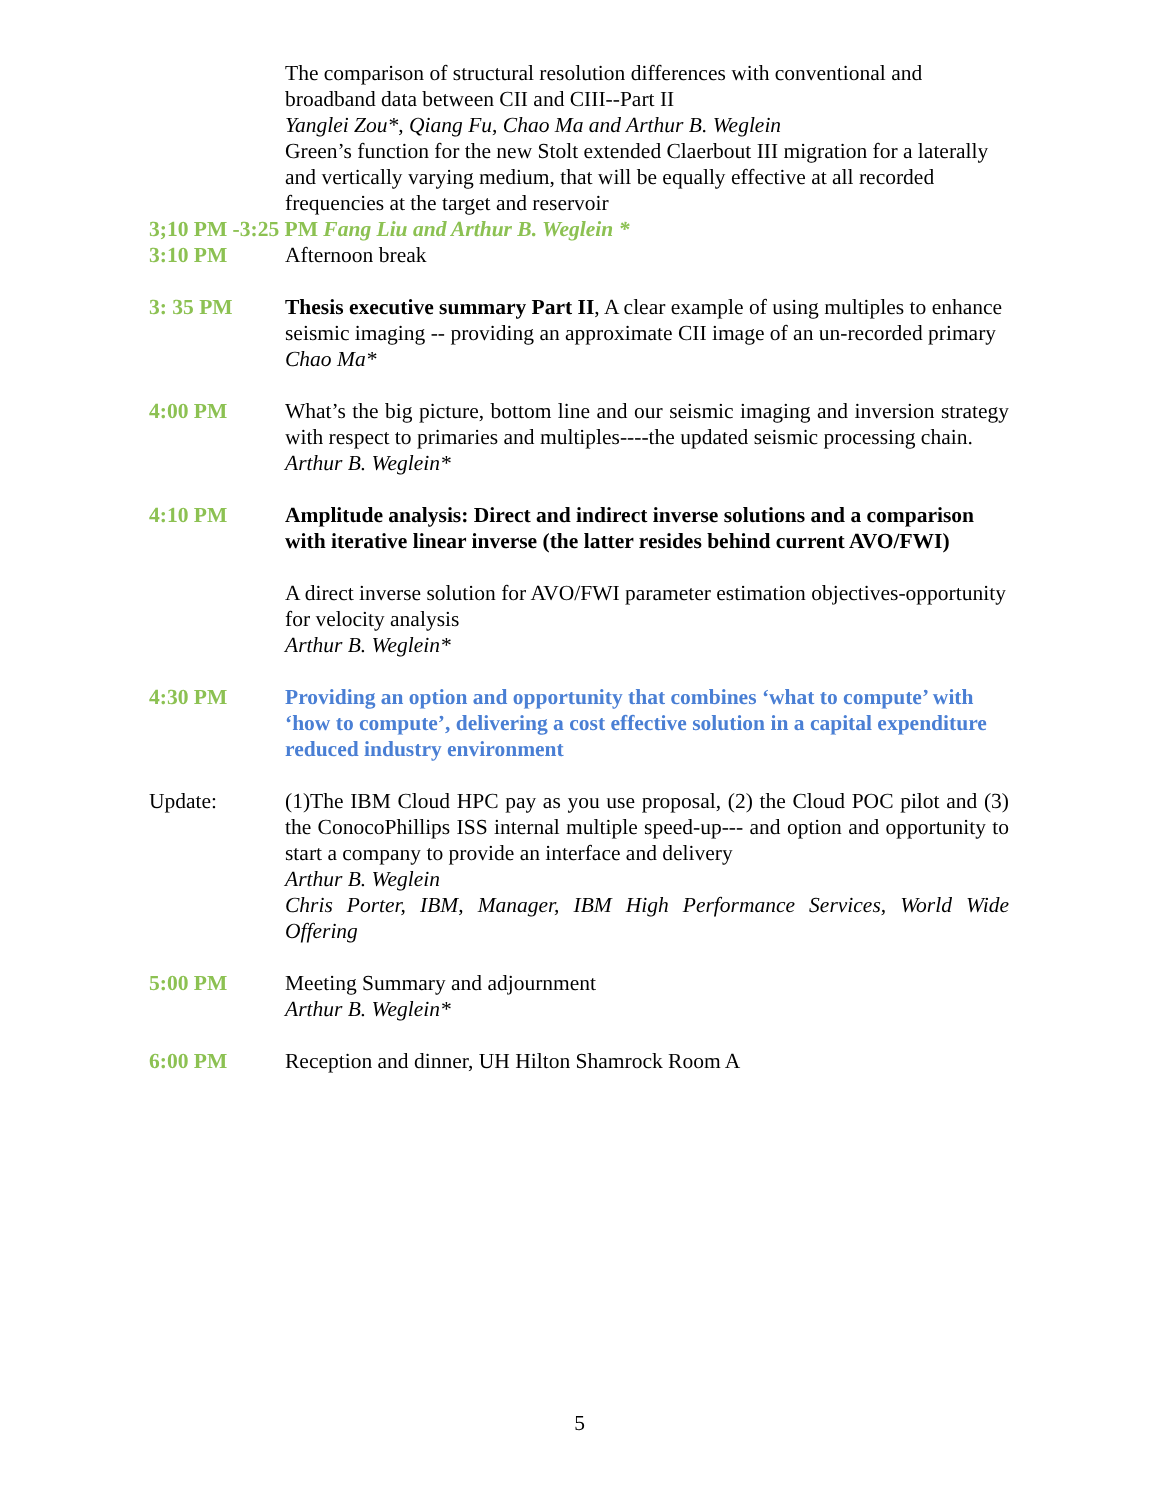The comparison of structural resolution differences with conventional and broadband data between CII and CIII--Part II
Yanglei Zou*, Qiang Fu, Chao Ma and Arthur B. Weglein
Green’s function for the new Stolt extended Claerbout III migration for a laterally and vertically varying medium, that will be equally effective at all recorded frequencies at the target and reservoir
3;10 PM -3:25 PM Fang Liu and Arthur B. Weglein *
3:10 PM Afternoon break
3: 35 PM Thesis executive summary Part II, A clear example of using multiples to enhance seismic imaging -- providing an approximate CII image of an un-recorded primary
Chao Ma*
4:00 PM What’s the big picture, bottom line and our seismic imaging and inversion strategy with respect to primaries and multiples----the updated seismic processing chain.
Arthur B. Weglein*
4:10 PM Amplitude analysis: Direct and indirect inverse solutions and a comparison with iterative linear inverse (the latter resides behind current AVO/FWI)
A direct inverse solution for AVO/FWI parameter estimation objectives-opportunity for velocity analysis
Arthur B. Weglein*
4:30 PM Providing an option and opportunity that combines ‘what to compute’ with ‘how to compute’, delivering a cost effective solution in a capital expenditure reduced industry environment
Update: (1)The IBM Cloud HPC pay as you use proposal, (2) the Cloud POC pilot and (3) the ConocoPhillips ISS internal multiple speed-up--- and option and opportunity to start a company to provide an interface and delivery
Arthur B. Weglein
Chris Porter, IBM, Manager, IBM High Performance Services, World Wide Offering
5:00 PM Meeting Summary and adjournment
Arthur B. Weglein*
6:00 PM Reception and dinner, UH Hilton Shamrock Room A
5